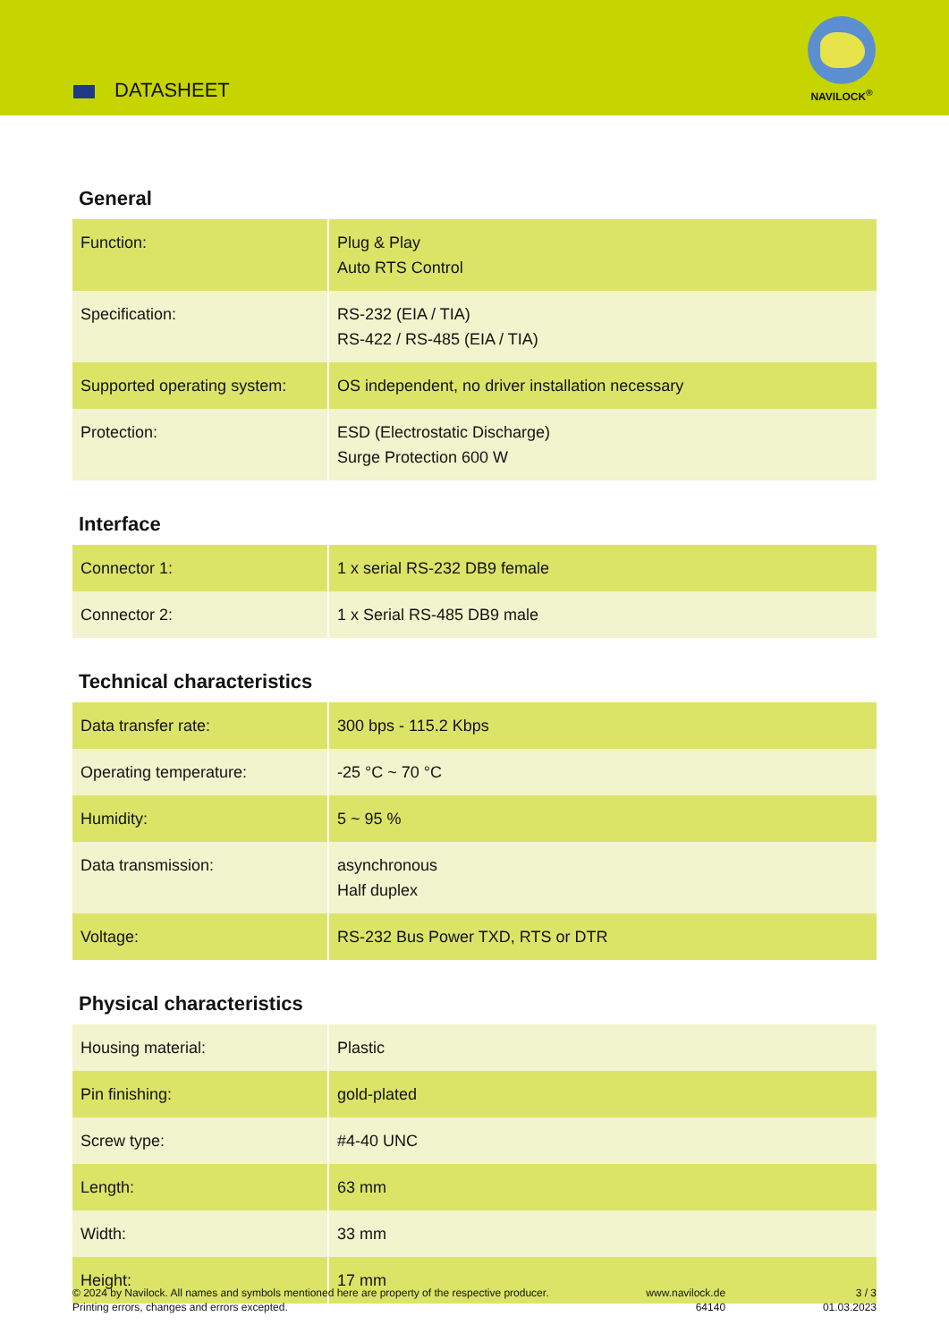DATASHEET
NAVILOCK<sup>®</sup>
General
| Function: | Plug & Play Auto RTS Control |
| Specification: | RS-232 (EIA / TIA) RS-422 / RS-485 (EIA / TIA) |
| Supported operating system: | OS independent, no driver installation necessary |
| Protection: | ESD (Electrostatic Discharge) Surge Protection 600 W |
Interface
| Connector 1: | 1 x serial RS-232 DB9 female |
| Connector 2: | 1 x Serial RS-485 DB9 male |
Technical characteristics
| Data transfer rate: | 300 bps - 115.2 Kbps |
| Operating temperature: | -25 °C ~ 70 °C |
| Humidity: | 5 ~ 95 % |
| Data transmission: | asynchronous Half duplex |
| Voltage: | RS-232 Bus Power TXD, RTS or DTR |
Physical characteristics
| Housing material: | Plastic |
| Pin finishing: | gold-plated |
| Screw type: | #4-40 UNC |
| Length: | 63 mm |
| Width: | 33 mm |
| Height: | 17 mm |
© 2024 by Navilock. All names and symbols mentioned here are property of the respective producer.
Printing errors, changes and errors excepted.
www.navilock.de
64140
3 / 3
01.03.2023